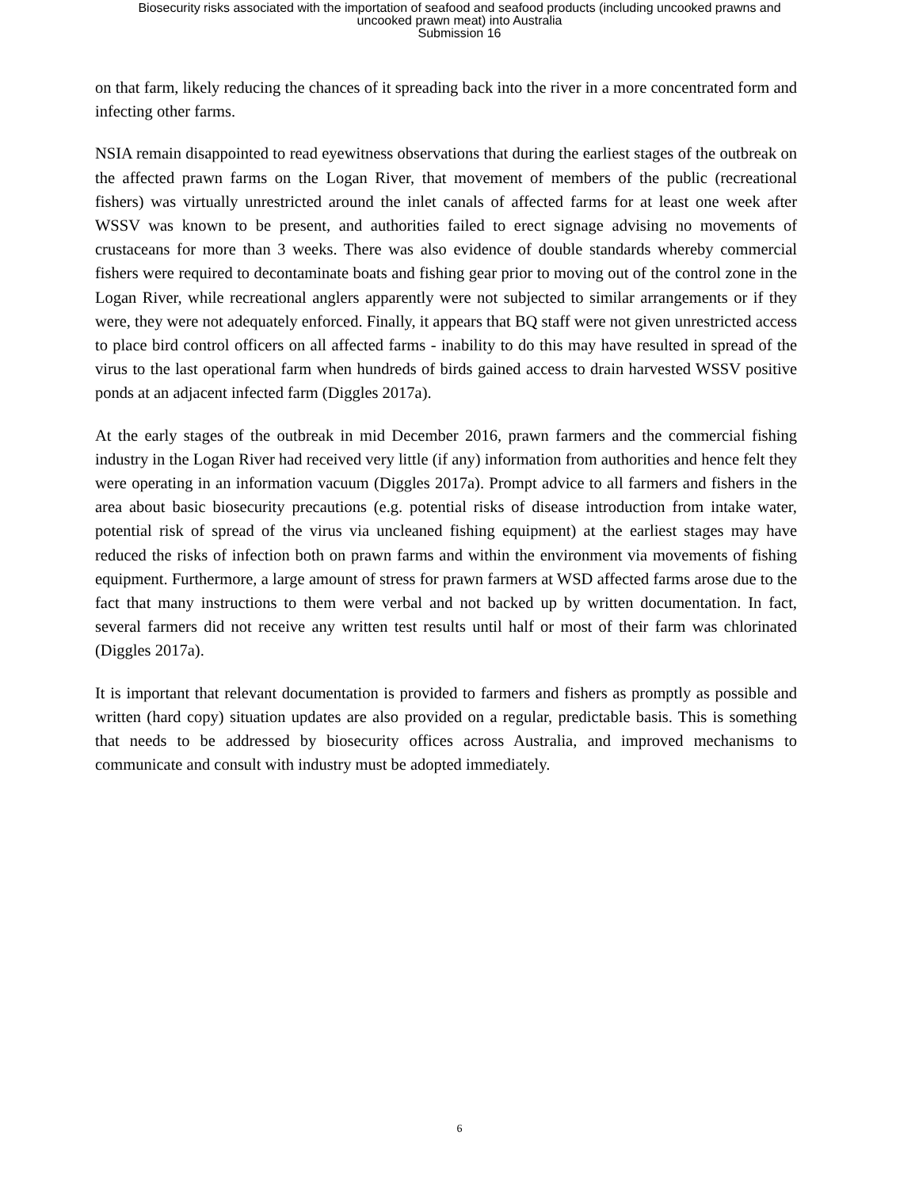Biosecurity risks associated with the importation of seafood and seafood products (including uncooked prawns and
uncooked prawn meat) into Australia
Submission 16
on that farm, likely reducing the chances of it spreading back into the river in a more concentrated form and infecting other farms.
NSIA remain disappointed to read eyewitness observations that during the earliest stages of the outbreak on the affected prawn farms on the Logan River, that movement of members of the public (recreational fishers) was virtually unrestricted around the inlet canals of affected farms for at least one week after WSSV was known to be present, and authorities failed to erect signage advising no movements of crustaceans for more than 3 weeks. There was also evidence of double standards whereby commercial fishers were required to decontaminate boats and fishing gear prior to moving out of the control zone in the Logan River, while recreational anglers apparently were not subjected to similar arrangements or if they were, they were not adequately enforced. Finally, it appears that BQ staff were not given unrestricted access to place bird control officers on all affected farms - inability to do this may have resulted in spread of the virus to the last operational farm when hundreds of birds gained access to drain harvested WSSV positive ponds at an adjacent infected farm (Diggles 2017a).
At the early stages of the outbreak in mid December 2016, prawn farmers and the commercial fishing industry in the Logan River had received very little (if any) information from authorities and hence felt they were operating in an information vacuum (Diggles 2017a). Prompt advice to all farmers and fishers in the area about basic biosecurity precautions (e.g. potential risks of disease introduction from intake water, potential risk of spread of the virus via uncleaned fishing equipment) at the earliest stages may have reduced the risks of infection both on prawn farms and within the environment via movements of fishing equipment. Furthermore, a large amount of stress for prawn farmers at WSD affected farms arose due to the fact that many instructions to them were verbal and not backed up by written documentation. In fact, several farmers did not receive any written test results until half or most of their farm was chlorinated (Diggles 2017a).
It is important that relevant documentation is provided to farmers and fishers as promptly as possible and written (hard copy) situation updates are also provided on a regular, predictable basis. This is something that needs to be addressed by biosecurity offices across Australia, and improved mechanisms to communicate and consult with industry must be adopted immediately.
6